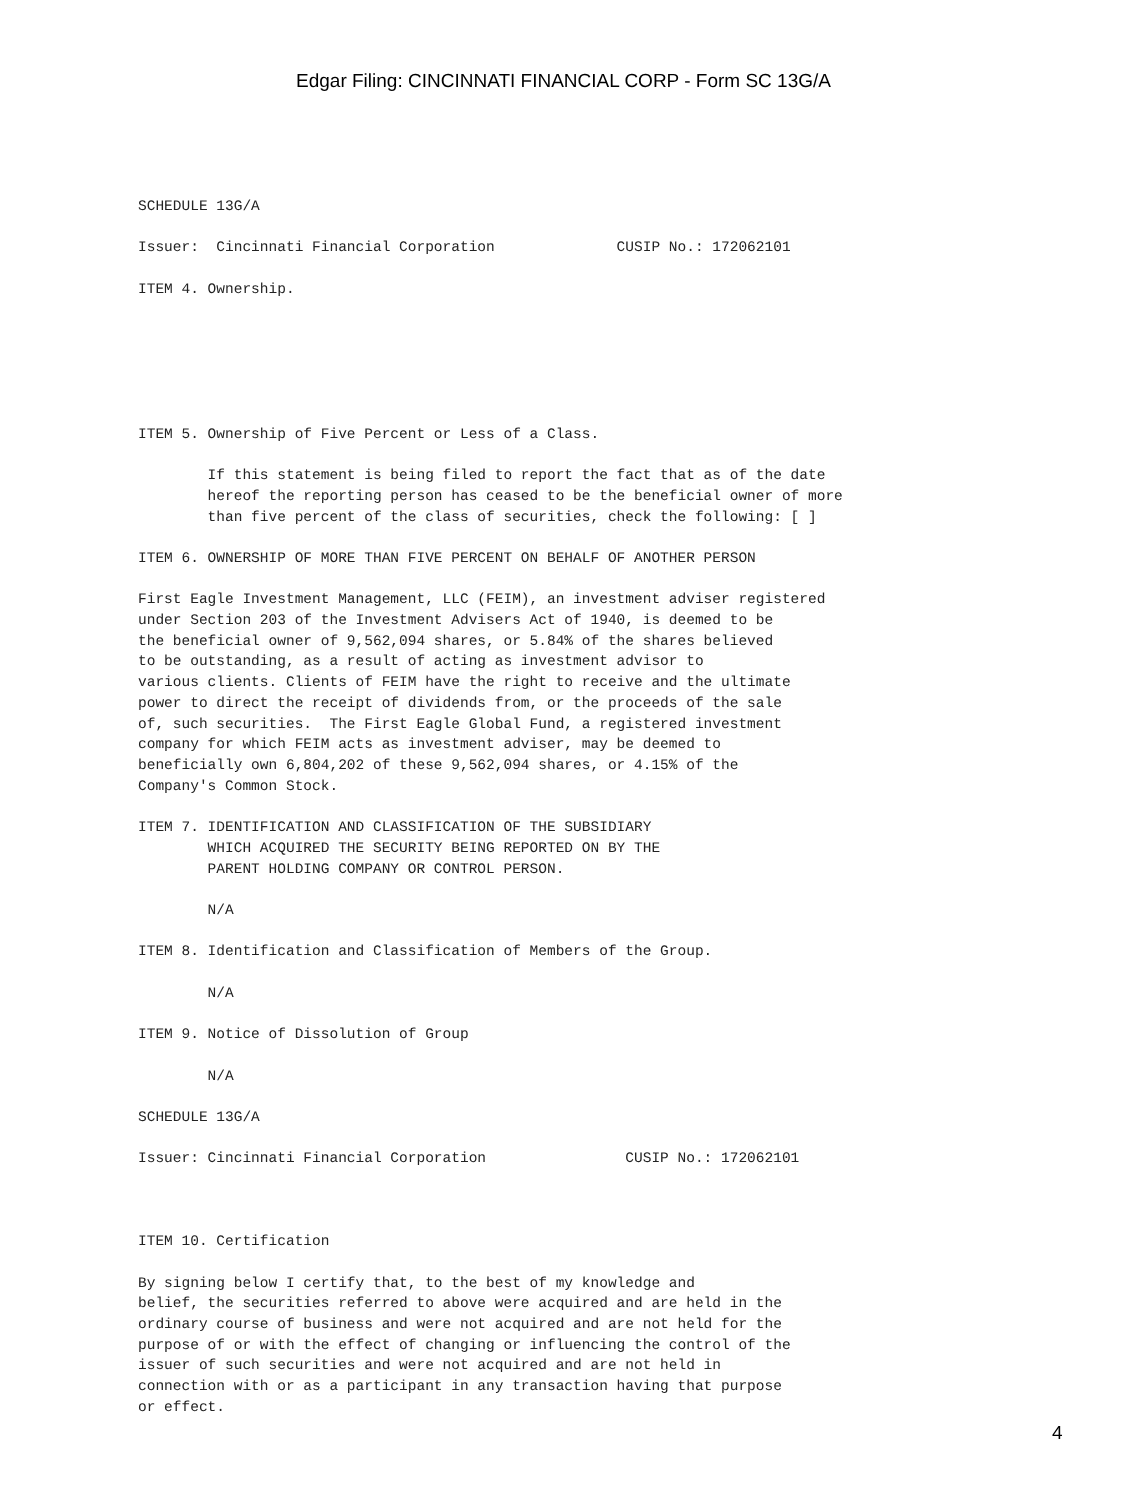Edgar Filing: CINCINNATI FINANCIAL CORP - Form SC 13G/A
SCHEDULE 13G/A

Issuer:  Cincinnati Financial Corporation              CUSIP No.: 172062101

ITEM 4. Ownership.






ITEM 5. Ownership of Five Percent or Less of a Class.

        If this statement is being filed to report the fact that as of the date
        hereof the reporting person has ceased to be the beneficial owner of more
        than five percent of the class of securities, check the following: [ ]

ITEM 6. OWNERSHIP OF MORE THAN FIVE PERCENT ON BEHALF OF ANOTHER PERSON

First Eagle Investment Management, LLC (FEIM), an investment adviser registered
under Section 203 of the Investment Advisers Act of 1940, is deemed to be
the beneficial owner of 9,562,094 shares, or 5.84% of the shares believed
to be outstanding, as a result of acting as investment advisor to
various clients. Clients of FEIM have the right to receive and the ultimate
power to direct the receipt of dividends from, or the proceeds of the sale
of, such securities.  The First Eagle Global Fund, a registered investment
company for which FEIM acts as investment adviser, may be deemed to
beneficially own 6,804,202 of these 9,562,094 shares, or 4.15% of the
Company's Common Stock.

ITEM 7. IDENTIFICATION AND CLASSIFICATION OF THE SUBSIDIARY
        WHICH ACQUIRED THE SECURITY BEING REPORTED ON BY THE
        PARENT HOLDING COMPANY OR CONTROL PERSON.

        N/A

ITEM 8. Identification and Classification of Members of the Group.

        N/A

ITEM 9. Notice of Dissolution of Group

        N/A

SCHEDULE 13G/A

Issuer: Cincinnati Financial Corporation                CUSIP No.: 172062101



ITEM 10. Certification

By signing below I certify that, to the best of my knowledge and
belief, the securities referred to above were acquired and are held in the
ordinary course of business and were not acquired and are not held for the
purpose of or with the effect of changing or influencing the control of the
issuer of such securities and were not acquired and are not held in
connection with or as a participant in any transaction having that purpose
or effect.
4